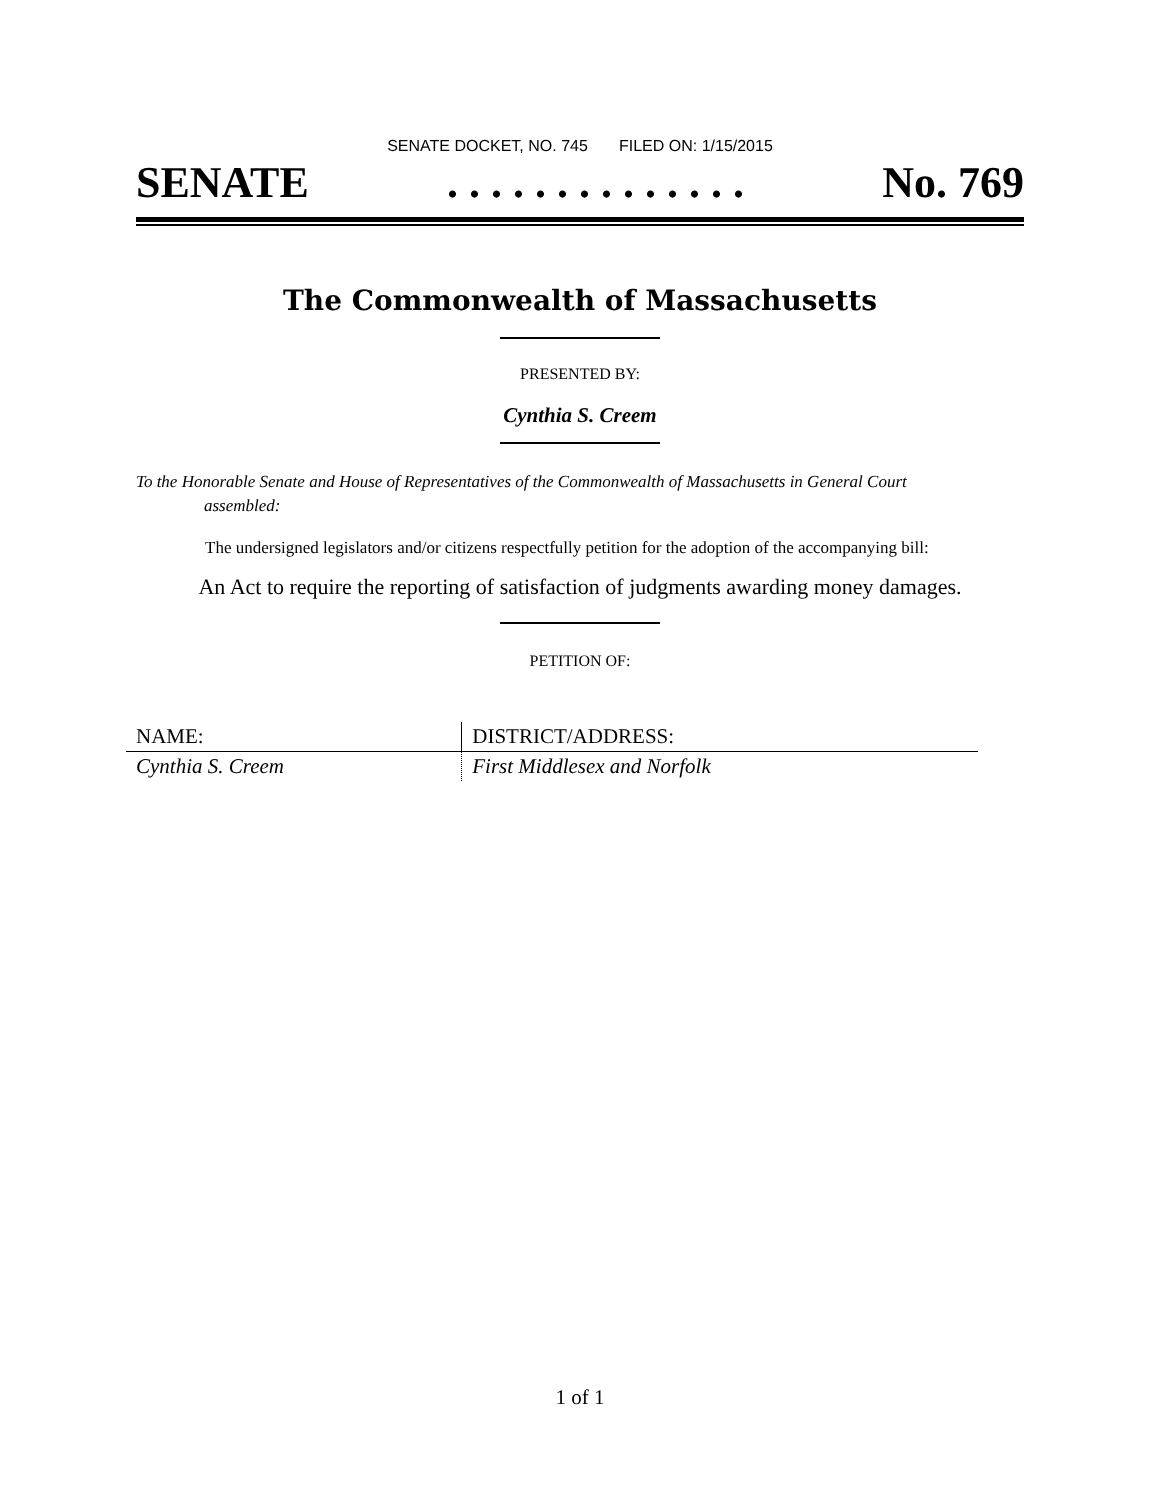SENATE DOCKET, NO. 745 FILED ON: 1/15/2015
SENATE. . . . . . . . . . . . . . No. 769
The Commonwealth of Massachusetts
PRESENTED BY:
Cynthia S. Creem
To the Honorable Senate and House of Representatives of the Commonwealth of Massachusetts in General Court assembled:
The undersigned legislators and/or citizens respectfully petition for the adoption of the accompanying bill:
An Act to require the reporting of satisfaction of judgments awarding money damages.
PETITION OF:
| NAME: | DISTRICT/ADDRESS: |
| --- | --- |
| Cynthia S. Creem | First Middlesex and Norfolk |
1 of 1